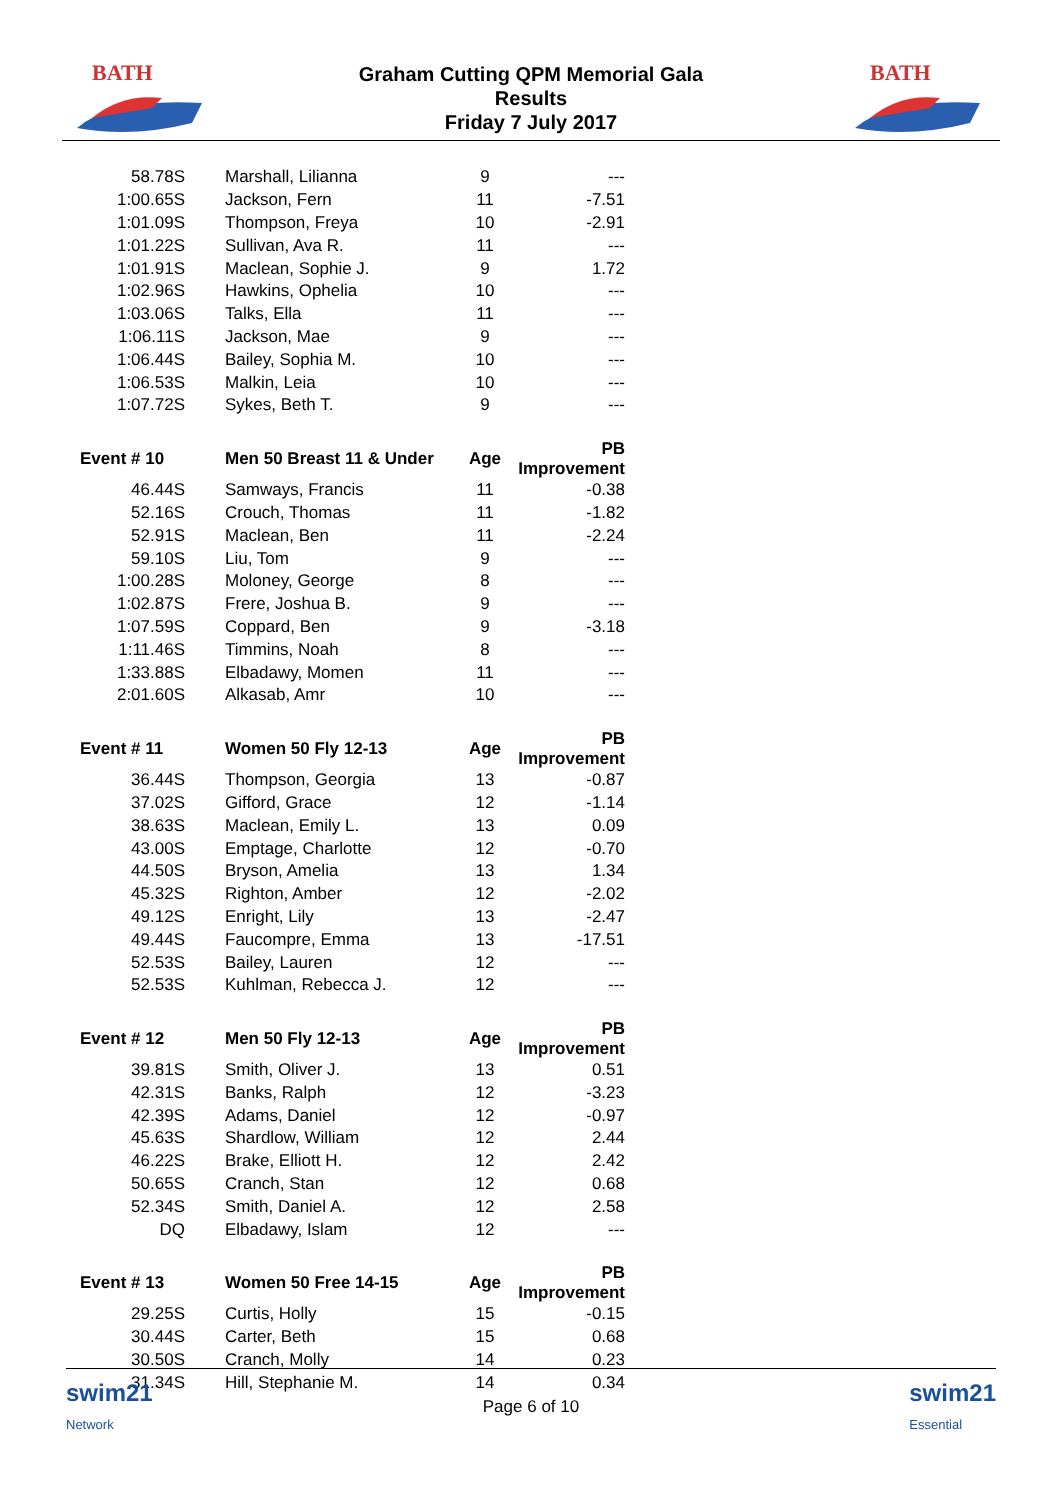BATH
Graham Cutting QPM Memorial Gala
Results
Friday 7 July 2017
BATH
| 58.78S | Marshall, Lilianna | 9 | --- |
| 1:00.65S | Jackson, Fern | 11 | -7.51 |
| 1:01.09S | Thompson, Freya | 10 | -2.91 |
| 1:01.22S | Sullivan, Ava R. | 11 | --- |
| 1:01.91S | Maclean, Sophie J. | 9 | 1.72 |
| 1:02.96S | Hawkins, Ophelia | 10 | --- |
| 1:03.06S | Talks, Ella | 11 | --- |
| 1:06.11S | Jackson, Mae | 9 | --- |
| 1:06.44S | Bailey, Sophia M. | 10 | --- |
| 1:06.53S | Malkin, Leia | 10 | --- |
| 1:07.72S | Sykes, Beth T. | 9 | --- |
| Event # 10 | Men 50 Breast 11 & Under | Age | PB Improvement |
| 46.44S | Samways, Francis | 11 | -0.38 |
| 52.16S | Crouch, Thomas | 11 | -1.82 |
| 52.91S | Maclean, Ben | 11 | -2.24 |
| 59.10S | Liu, Tom | 9 | --- |
| 1:00.28S | Moloney, George | 8 | --- |
| 1:02.87S | Frere, Joshua B. | 9 | --- |
| 1:07.59S | Coppard, Ben | 9 | -3.18 |
| 1:11.46S | Timmins, Noah | 8 | --- |
| 1:33.88S | Elbadawy, Momen | 11 | --- |
| 2:01.60S | Alkasab, Amr | 10 | --- |
| Event # 11 | Women 50 Fly 12-13 | Age | PB Improvement |
| 36.44S | Thompson, Georgia | 13 | -0.87 |
| 37.02S | Gifford, Grace | 12 | -1.14 |
| 38.63S | Maclean, Emily L. | 13 | 0.09 |
| 43.00S | Emptage, Charlotte | 12 | -0.70 |
| 44.50S | Bryson, Amelia | 13 | 1.34 |
| 45.32S | Righton, Amber | 12 | -2.02 |
| 49.12S | Enright, Lily | 13 | -2.47 |
| 49.44S | Faucompre, Emma | 13 | -17.51 |
| 52.53S | Bailey, Lauren | 12 | --- |
| 52.53S | Kuhlman, Rebecca J. | 12 | --- |
| Event # 12 | Men 50 Fly 12-13 | Age | PB Improvement |
| 39.81S | Smith, Oliver J. | 13 | 0.51 |
| 42.31S | Banks, Ralph | 12 | -3.23 |
| 42.39S | Adams, Daniel | 12 | -0.97 |
| 45.63S | Shardlow, William | 12 | 2.44 |
| 46.22S | Brake, Elliott H. | 12 | 2.42 |
| 50.65S | Cranch, Stan | 12 | 0.68 |
| 52.34S | Smith, Daniel A. | 12 | 2.58 |
| DQ | Elbadawy, Islam | 12 | --- |
| Event # 13 | Women 50 Free 14-15 | Age | PB Improvement |
| 29.25S | Curtis, Holly | 15 | -0.15 |
| 30.44S | Carter, Beth | 15 | 0.68 |
| 30.50S | Cranch, Molly | 14 | 0.23 |
| 31.34S | Hill, Stephanie M. | 14 | 0.34 |
swim21
Network
Page 6 of 10
swim21
Essential